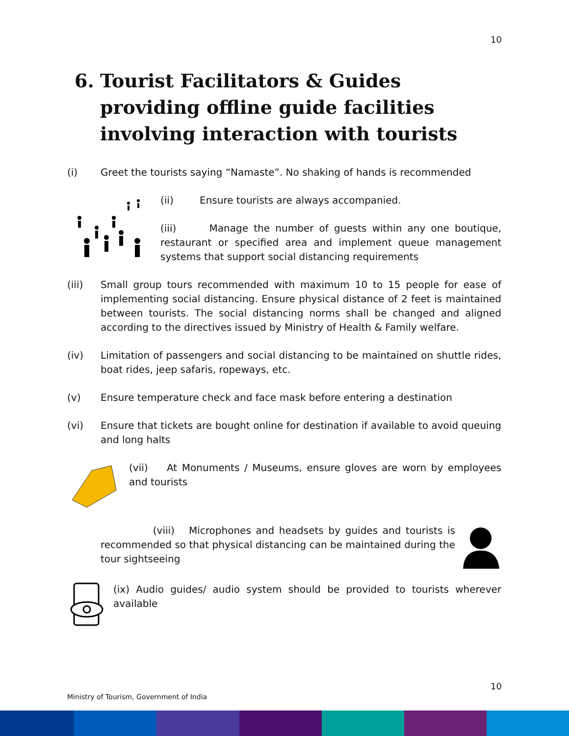10
6. Tourist Facilitators & Guides providing offline guide facilities involving interaction with tourists
(i) Greet the tourists saying “Namaste”. No shaking of hands is recommended
(ii) Ensure tourists are always accompanied.
(iii) Manage the number of guests within any one boutique, restaurant or specified area and implement queue management systems that support social distancing requirements
(iii) Small group tours recommended with maximum 10 to 15 people for ease of implementing social distancing. Ensure physical distance of 2 feet is maintained between tourists. The social distancing norms shall be changed and aligned according to the directives issued by Ministry of Health & Family welfare.
(iv) Limitation of passengers and social distancing to be maintained on shuttle rides, boat rides, jeep safaris, ropeways, etc.
(v) Ensure temperature check and face mask before entering a destination
(vi) Ensure that tickets are bought online for destination if available to avoid queuing and long halts
(vii) At Monuments / Museums, ensure gloves are worn by employees and tourists
(viii) Microphones and headsets by guides and tourists is recommended so that physical distancing can be maintained during the tour sightseeing
(ix) Audio guides/ audio system should be provided to tourists wherever available
10
Ministry of Tourism, Government of India